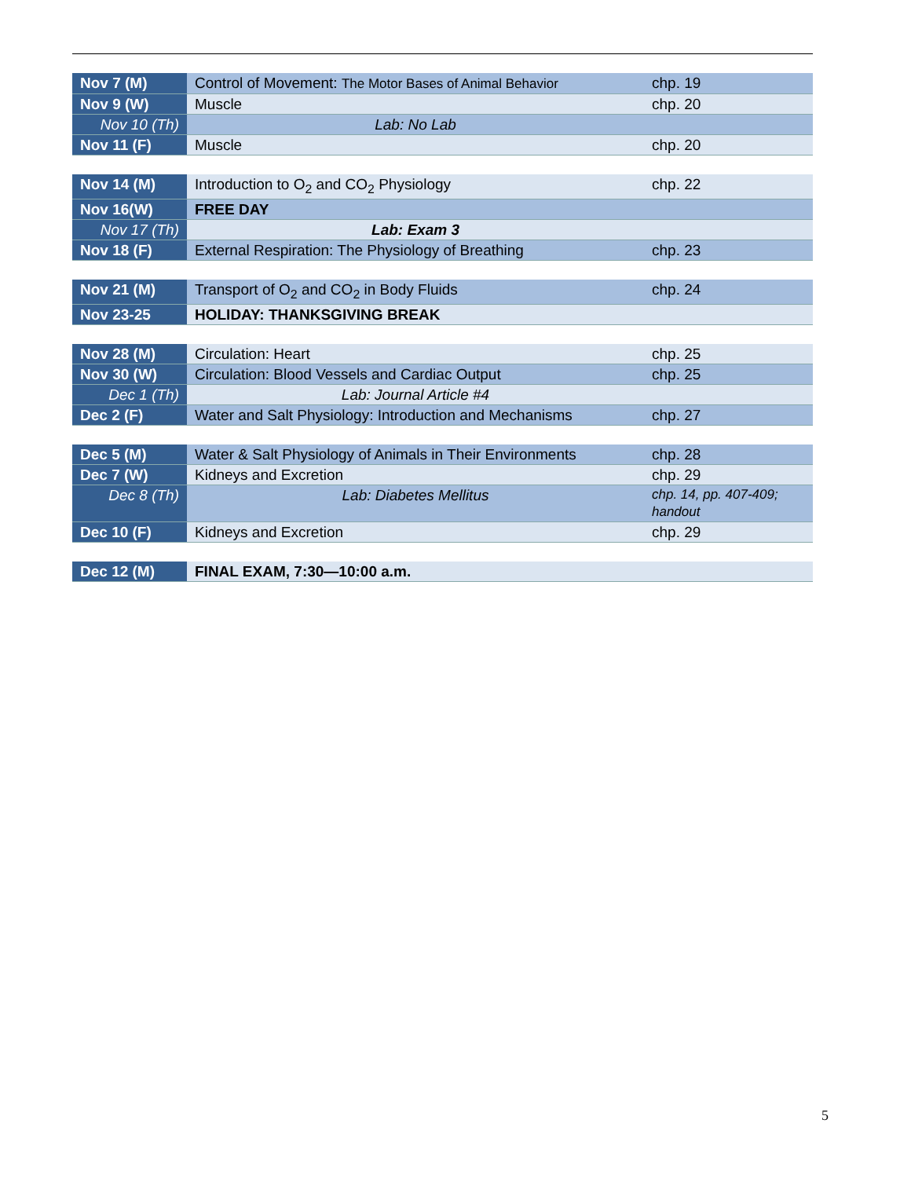| Nov 7 (M) | Control of Movement: The Motor Bases of Animal Behavior | chp. 19 |
| Nov 9 (W) | Muscle | chp. 20 |
| Nov 10 (Th) | Lab: No Lab | |
| Nov 11 (F) | Muscle | chp. 20 |
| Nov 14 (M) | Introduction to O<sub>2</sub> and CO<sub>2</sub> Physiology | chp. 22 |
| Nov 16(W) | FREE DAY | |
| Nov 17 (Th) | Lab: Exam 3 | |
| Nov 18 (F) | External Respiration: The Physiology of Breathing | chp. 23 |
| Nov 21 (M) | Transport of O<sub>2</sub> and CO<sub>2</sub> in Body Fluids | chp. 24 |
| Nov 23-25 | HOLIDAY: THANKSGIVING BREAK | |
| Nov 28 (M) | Circulation: Heart | chp. 25 |
| Nov 30 (W) | Circulation: Blood Vessels and Cardiac Output | chp. 25 |
| Dec 1 (Th) | Lab: Journal Article #4 | |
| Dec 2 (F) | Water and Salt Physiology: Introduction and Mechanisms | chp. 27 |
| Dec 5 (M) | Water & Salt Physiology of Animals in Their Environments | chp. 28 |
| Dec 7 (W) | Kidneys and Excretion | chp. 29 |
| Dec 8 (Th) | Lab: Diabetes Mellitus | chp. 14, pp. 407-409; handout |
| Dec 10 (F) | Kidneys and Excretion | chp. 29 |
| Dec 12 (M) | FINAL EXAM, 7:30—10:00 a.m. | |
5